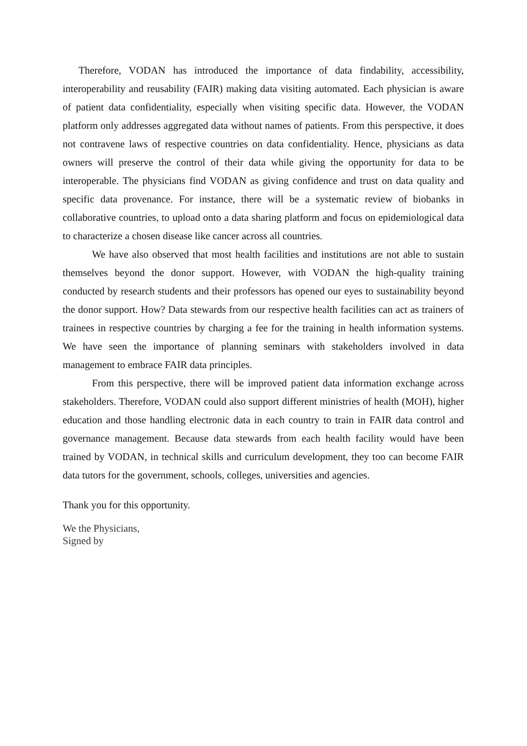Therefore, VODAN has introduced the importance of data findability, accessibility, interoperability and reusability (FAIR) making data visiting automated. Each physician is aware of patient data confidentiality, especially when visiting specific data. However, the VODAN platform only addresses aggregated data without names of patients. From this perspective, it does not contravene laws of respective countries on data confidentiality. Hence, physicians as data owners will preserve the control of their data while giving the opportunity for data to be interoperable. The physicians find VODAN as giving confidence and trust on data quality and specific data provenance. For instance, there will be a systematic review of biobanks in collaborative countries, to upload onto a data sharing platform and focus on epidemiological data to characterize a chosen disease like cancer across all countries.
We have also observed that most health facilities and institutions are not able to sustain themselves beyond the donor support. However, with VODAN the high-quality training conducted by research students and their professors has opened our eyes to sustainability beyond the donor support. How? Data stewards from our respective health facilities can act as trainers of trainees in respective countries by charging a fee for the training in health information systems. We have seen the importance of planning seminars with stakeholders involved in data management to embrace FAIR data principles.
From this perspective, there will be improved patient data information exchange across stakeholders. Therefore, VODAN could also support different ministries of health (MOH), higher education and those handling electronic data in each country to train in FAIR data control and governance management. Because data stewards from each health facility would have been trained by VODAN, in technical skills and curriculum development, they too can become FAIR data tutors for the government, schools, colleges, universities and agencies.
Thank you for this opportunity.
We the Physicians,
Signed by